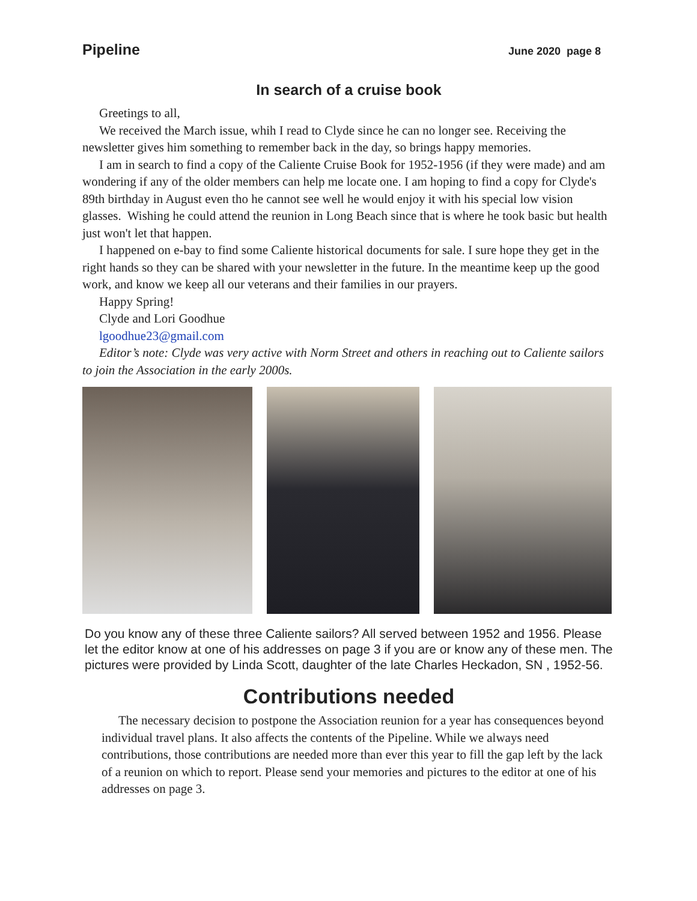Pipeline June 2020 page 8
In search of a cruise book
Greetings to all,
We received the March issue, whih I read to Clyde since he can no longer see. Receiving the newsletter gives him something to remember back in the day, so brings happy memories.
I am in search to find a copy of the Caliente Cruise Book for 1952-1956 (if they were made) and am wondering if any of the older members can help me locate one. I am hoping to find a copy for Clyde's 89th birthday in August even tho he cannot see well he would enjoy it with his special low vision glasses. Wishing he could attend the reunion in Long Beach since that is where he took basic but health just won't let that happen.
I happened on e-bay to find some Caliente historical documents for sale. I sure hope they get in the right hands so they can be shared with your newsletter in the future. In the meantime keep up the good work, and know we keep all our veterans and their families in our prayers.
Happy Spring!
Clyde and Lori Goodhue
lgoodhue23@gmail.com
Editor’s note: Clyde was very active with Norm Street and others in reaching out to Caliente sailors to join the Association in the early 2000s.
Do you know any of these three Caliente sailors? All served between 1952 and 1956. Please let the editor know at one of his addresses on page 3 if you are or know any of these men. The pictures were provided by Linda Scott, daughter of the late Charles Heckadon, SN , 1952-56.
Contributions needed
The necessary decision to postpone the Association reunion for a year has consequences beyond individual travel plans. It also affects the contents of the Pipeline. While we always need contributions, those contributions are needed more than ever this year to fill the gap left by the lack of a reunion on which to report. Please send your memories and pictures to the editor at one of his addresses on page 3.